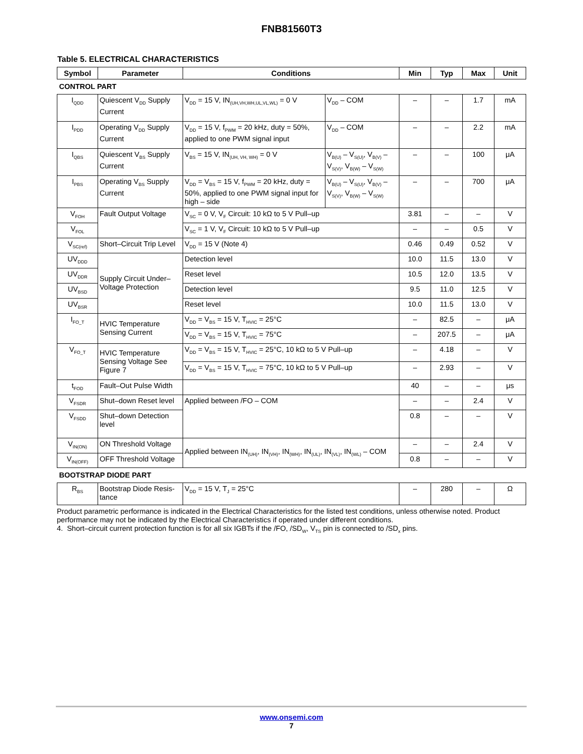FNB81560T3
Table 5. ELECTRICAL CHARACTERISTICS
| Symbol | Parameter | Conditions | | Min | Typ | Max | Unit |
| --- | --- | --- | --- | --- | --- | --- | --- |
| CONTROL PART | | | | | | | |
| I<sub>QDD</sub> | Quiescent V<sub>DD</sub> Supply Current | V<sub>DD</sub> = 15 V, IN<sub>(UH,VH,WH,UL,VL,WL)</sub> = 0 V | V<sub>DD</sub> – COM | – | – | 1.7 | mA |
| I<sub>PDD</sub> | Operating V<sub>DD</sub> Supply Current | V<sub>DD</sub> = 15 V, f<sub>PWM</sub> = 20 kHz, duty = 50%, applied to one PWM signal input | V<sub>DD</sub> – COM | – | – | 2.2 | mA |
| I<sub>QBS</sub> | Quiescent V<sub>BS</sub> Supply Current | V<sub>BS</sub> = 15 V, IN<sub>(UH, VH, WH)</sub> = 0 V | V<sub>B(U)</sub> – V<sub>S(U)</sub>, V<sub>B(V)</sub> – V<sub>S(V)</sub>, V<sub>B(W)</sub> – V<sub>S(W)</sub> | – | – | 100 | μA |
| I<sub>PBS</sub> | Operating V<sub>BS</sub> Supply Current | V<sub>DD</sub> = V<sub>BS</sub> = 15 V, f<sub>PWM</sub> = 20 kHz, duty = 50%, applied to one PWM signal input for high – side | V<sub>B(U)</sub> – V<sub>S(U)</sub>, V<sub>B(V)</sub> – V<sub>S(V)</sub>, V<sub>B(W)</sub> – V<sub>S(W)</sub> | – | – | 700 | μA |
| V<sub>FOH</sub> | Fault Output Voltage | V<sub>SC</sub> = 0 V, V<sub>F</sub> Circuit: 10 kΩ to 5 V Pull–up | | 3.81 | – | – | V |
| V<sub>FOL</sub> | | V<sub>SC</sub> = 1 V, V<sub>F</sub> Circuit: 10 kΩ to 5 V Pull–up | | – | – | 0.5 | V |
| V<sub>SC(ref)</sub> | Short–Circuit Trip Level | V<sub>DD</sub> = 15 V (Note 4) | | 0.46 | 0.49 | 0.52 | V |
| UV<sub>DDD</sub> | Supply Circuit Under–Voltage Protection | Detection level | | 10.0 | 11.5 | 13.0 | V |
| UV<sub>DDR</sub> | | Reset level | | 10.5 | 12.0 | 13.5 | V |
| UV<sub>BSD</sub> | | Detection level | | 9.5 | 11.0 | 12.5 | V |
| UV<sub>BSR</sub> | | Reset level | | 10.0 | 11.5 | 13.0 | V |
| I<sub>FO_T</sub> | HVIC Temperature Sensing Current | V<sub>DD</sub> = V<sub>BS</sub> = 15 V, T<sub>HVIC</sub> = 25°C | | – | 82.5 | – | μA |
| | | V<sub>DD</sub> = V<sub>BS</sub> = 15 V, T<sub>HVIC</sub> = 75°C | | – | 207.5 | – | μA |
| V<sub>FO_T</sub> | HVIC Temperature Sensing Voltage See Figure 7 | V<sub>DD</sub> = V<sub>BS</sub> = 15 V, T<sub>HVIC</sub> = 25°C, 10 kΩ to 5 V Pull–up | | – | 4.18 | – | V |
| | | V<sub>DD</sub> = V<sub>BS</sub> = 15 V, T<sub>HVIC</sub> = 75°C, 10 kΩ to 5 V Pull–up | | – | 2.93 | – | V |
| t<sub>FOD</sub> | Fault–Out Pulse Width | | | 40 | – | – | μs |
| V<sub>FSDR</sub> | Shut–down Reset level | Applied between /FO – COM | | – | – | 2.4 | V |
| V<sub>FSDD</sub> | Shut–down Detection level | | | 0.8 | – | – | V |
| V<sub>IN(ON)</sub> | ON Threshold Voltage | Applied between IN<sub>(UH)</sub>, IN<sub>(VH)</sub>, IN<sub>(WH)</sub>, IN<sub>(UL)</sub>, IN<sub>(VL)</sub>, IN<sub>(WL)</sub> – COM | | – | – | 2.4 | V |
| V<sub>IN(OFF)</sub> | OFF Threshold Voltage | | | 0.8 | – | – | V |
| BOOTSTRAP DIODE PART | | | | | | | |
| R<sub>BS</sub> | Bootstrap Diode Resis-tance | V<sub>DD</sub> = 15 V, T<sub>J</sub> = 25°C | | – | 280 | – | Ω |
Product parametric performance is indicated in the Electrical Characteristics for the listed test conditions, unless otherwise noted. Product performance may not be indicated by the Electrical Characteristics if operated under different conditions.
4. Short–circuit current protection function is for all six IGBTs if the /FO, /SD<sub>W</sub>, V<sub>TS</sub> pin is connected to /SD<sub>x</sub> pins.
www.onsemi.com
7